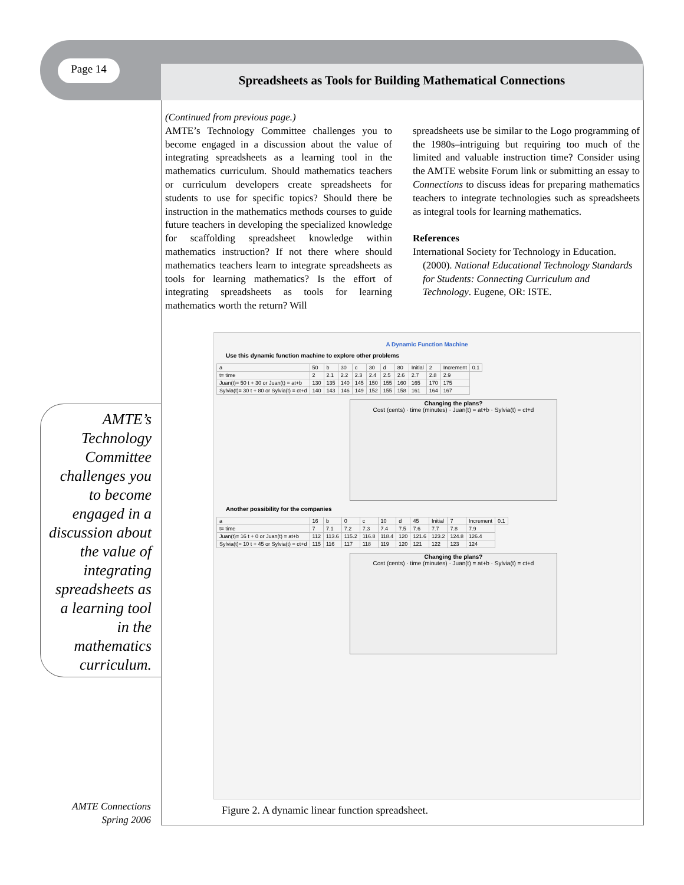Page 14 Spreadsheets as Tools for Building Mathematical Connections
(Continued from previous page.)
AMTE’s Technology Committee challenges you to become engaged in a discussion about the value of integrating spreadsheets as a learning tool in the mathematics curriculum. Should mathematics teachers or curriculum developers create spreadsheets for students to use for specific topics? Should there be instruction in the mathematics methods courses to guide future teachers in developing the specialized knowledge for scaffolding spreadsheet knowledge within mathematics instruction? If not there where should mathematics teachers learn to integrate spreadsheets as tools for learning mathematics? Is the effort of integrating spreadsheets as tools for learning mathematics worth the return? Will
spreadsheets use be similar to the Logo programming of the 1980s–intriguing but requiring too much of the limited and valuable instruction time? Consider using the AMTE website Forum link or submitting an essay to Connections to discuss ideas for preparing mathematics teachers to integrate technologies such as spreadsheets as integral tools for learning mathematics.
References
International Society for Technology in Education. (2000). National Educational Technology Standards for Students: Connecting Curriculum and Technology. Eugene, OR: ISTE.
AMTE’s Technology Committee challenges you to become engaged in a discussion about the value of integrating spreadsheets as a learning tool in the mathematics curriculum.
A Dynamic Function Machine
Use this dynamic function machine to explore other problems
| a | 50 | b | 30 | c | 30 | d | 80 | Initial | 2 | Increment | 0.1 |
| t= time | 2 | 2.1 | 2.2 | 2.3 | 2.4 | 2.5 | 2.6 | 2.7 | 2.8 | 2.9 | |
| Juan(t)= 50 t + 30 or Juan(t) = at+b | 130 | 135 | 140 | 145 | 150 | 155 | 160 | 165 | 170 | 175 | |
| Sylvia(t)= 30 t + 80 or Sylvia(t) = ct+d | 140 | 143 | 146 | 149 | 152 | 155 | 158 | 161 | 164 | 167 | |
Changing the plans?
Cost (cents) · time (minutes) · Juan(t) = at+b · Sylvia(t) = ct+d
Another possibility for the companies
| a | 16 | b | 0 | c | 10 | d | 45 | Initial | 7 | Increment | 0.1 |
| t= time | 7 | 7.1 | 7.2 | 7.3 | 7.4 | 7.5 | 7.6 | 7.7 | 7.8 | 7.9 | |
| Juan(t)= 16 t + 0 or Juan(t) = at+b | 112 | 113.6 | 115.2 | 116.8 | 118.4 | 120 | 121.6 | 123.2 | 124.8 | 126.4 | |
| Sylvia(t)= 10 t + 45 or Sylvia(t) = ct+d | 115 | 116 | 117 | 118 | 119 | 120 | 121 | 122 | 123 | 124 | |
Changing the plans?
Cost (cents) · time (minutes) · Juan(t) = at+b · Sylvia(t) = ct+d
Figure 2. A dynamic linear function spreadsheet.
AMTE Connections
Spring 2006